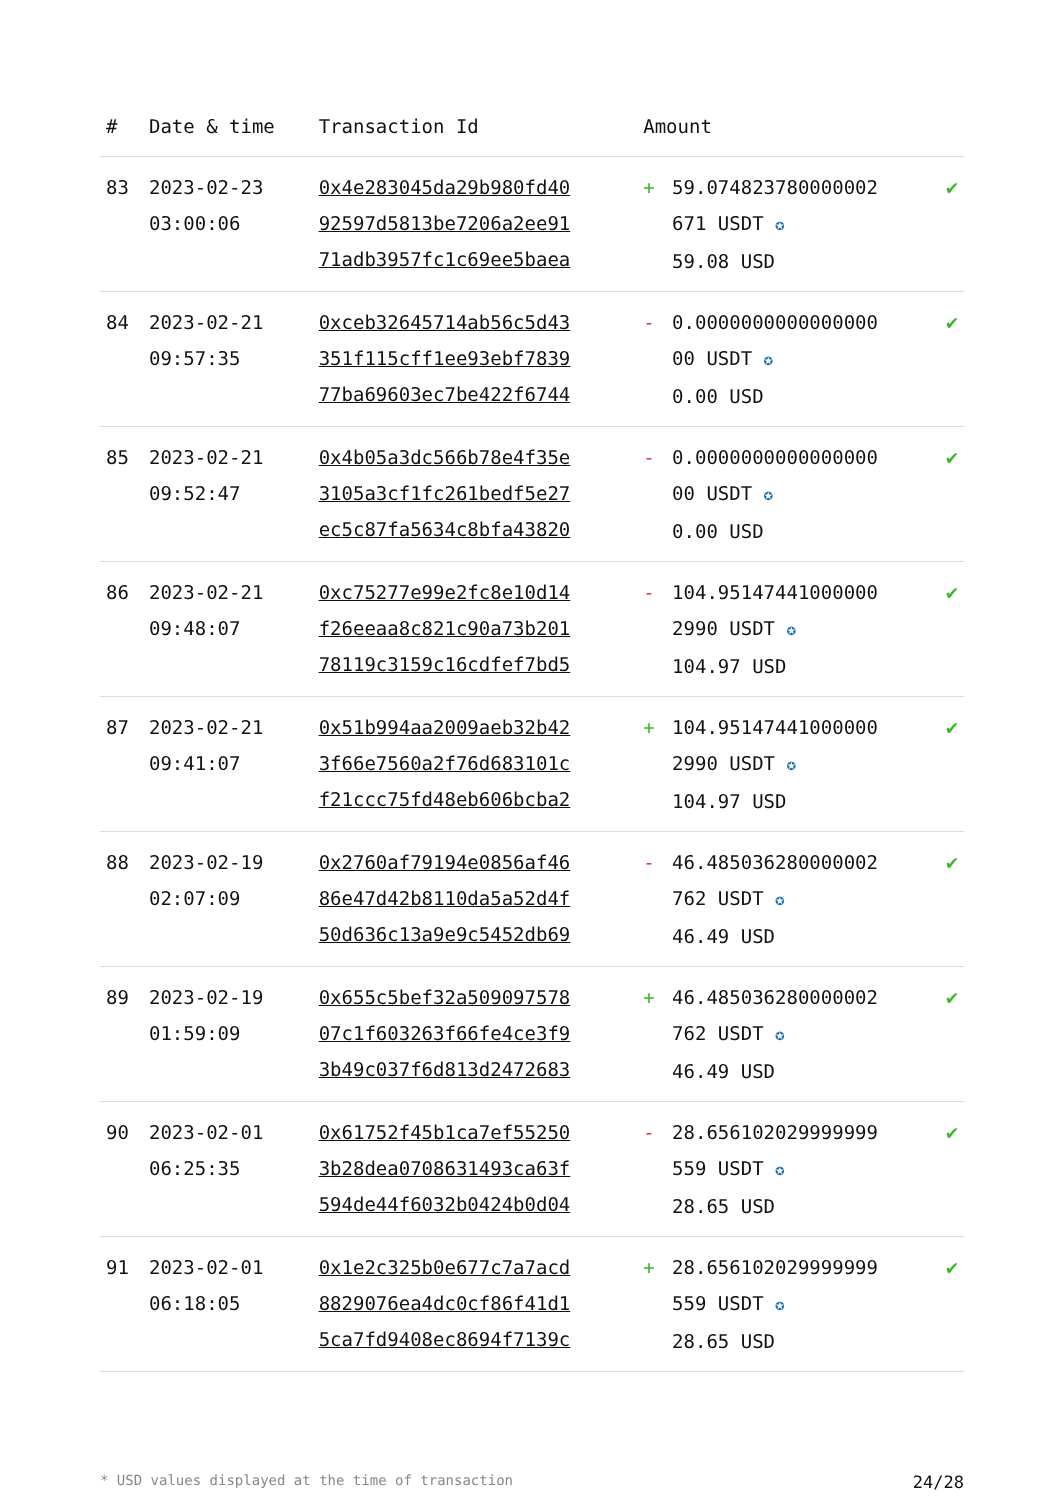| # | Date & time | Transaction Id | Amount | | |
| --- | --- | --- | --- | --- | --- |
| 83 | 2023-02-23 03:00:06 | 0x4e283045da29b980fd40 92597d5813be7206a2ee91 71adb3957fc1c69ee5baea | + | 59.074823780000002 671 USDT ✪ 59.08 USD | ✔ |
| 84 | 2023-02-21 09:57:35 | 0xceb32645714ab56c5d43 351f115cff1ee93ebf7839 77ba69603ec7be422f6744 | - | 0.0000000000000000 00 USDT ✪ 0.00 USD | ✔ |
| 85 | 2023-02-21 09:52:47 | 0x4b05a3dc566b78e4f35e 3105a3cf1fc261bedf5e27 ec5c87fa5634c8bfa43820 | - | 0.0000000000000000 00 USDT ✪ 0.00 USD | ✔ |
| 86 | 2023-02-21 09:48:07 | 0xc75277e99e2fc8e10d14 f26eeaa8c821c90a73b201 78119c3159c16cdfef7bd5 | - | 104.95147441000000 2990 USDT ✪ 104.97 USD | ✔ |
| 87 | 2023-02-21 09:41:07 | 0x51b994aa2009aeb32b42 3f66e7560a2f76d683101c f21ccc75fd48eb606bcba2 | + | 104.95147441000000 2990 USDT ✪ 104.97 USD | ✔ |
| 88 | 2023-02-19 02:07:09 | 0x2760af79194e0856af46 86e47d42b8110da5a52d4f 50d636c13a9e9c5452db69 | - | 46.485036280000002 762 USDT ✪ 46.49 USD | ✔ |
| 89 | 2023-02-19 01:59:09 | 0x655c5bef32a509097578 07c1f603263f66fe4ce3f9 3b49c037f6d813d2472683 | + | 46.485036280000002 762 USDT ✪ 46.49 USD | ✔ |
| 90 | 2023-02-01 06:25:35 | 0x61752f45b1ca7ef55250 3b28dea0708631493ca63f 594de44f6032b0424b0d04 | - | 28.656102029999999 559 USDT ✪ 28.65 USD | ✔ |
| 91 | 2023-02-01 06:18:05 | 0x1e2c325b0e677c7a7acd 8829076ea4dc0cf86f41d1 5ca7fd9408ec8694f7139c | + | 28.656102029999999 559 USDT ✪ 28.65 USD | ✔ |
* USD values displayed at the time of transaction 24/28